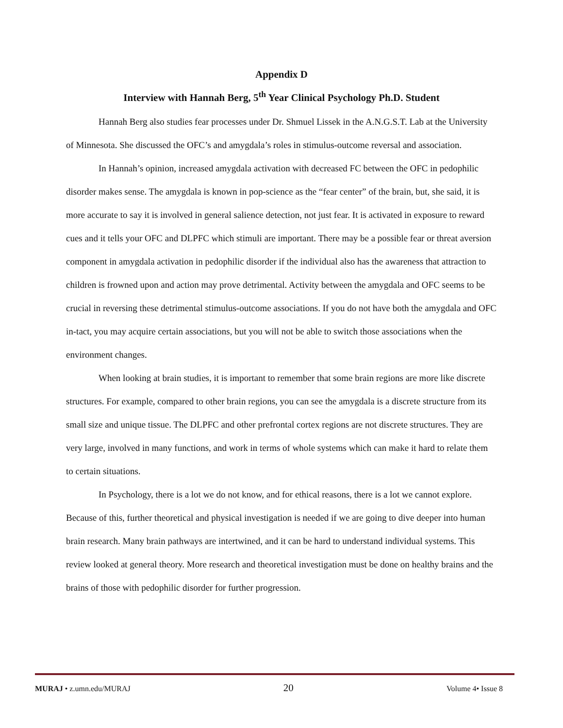Appendix D
Interview with Hannah Berg, 5<sup>th</sup> Year Clinical Psychology Ph.D. Student
Hannah Berg also studies fear processes under Dr. Shmuel Lissek in the A.N.G.S.T. Lab at the University of Minnesota. She discussed the OFC’s and amygdala’s roles in stimulus-outcome reversal and association.
In Hannah’s opinion, increased amygdala activation with decreased FC between the OFC in pedophilic disorder makes sense. The amygdala is known in pop-science as the “fear center” of the brain, but, she said, it is more accurate to say it is involved in general salience detection, not just fear. It is activated in exposure to reward cues and it tells your OFC and DLPFC which stimuli are important. There may be a possible fear or threat aversion component in amygdala activation in pedophilic disorder if the individual also has the awareness that attraction to children is frowned upon and action may prove detrimental. Activity between the amygdala and OFC seems to be crucial in reversing these detrimental stimulus-outcome associations. If you do not have both the amygdala and OFC in-tact, you may acquire certain associations, but you will not be able to switch those associations when the environment changes.
When looking at brain studies, it is important to remember that some brain regions are more like discrete structures. For example, compared to other brain regions, you can see the amygdala is a discrete structure from its small size and unique tissue. The DLPFC and other prefrontal cortex regions are not discrete structures. They are very large, involved in many functions, and work in terms of whole systems which can make it hard to relate them to certain situations.
In Psychology, there is a lot we do not know, and for ethical reasons, there is a lot we cannot explore. Because of this, further theoretical and physical investigation is needed if we are going to dive deeper into human brain research. Many brain pathways are intertwined, and it can be hard to understand individual systems. This review looked at general theory. More research and theoretical investigation must be done on healthy brains and the brains of those with pedophilic disorder for further progression.
MURAJ • z.umn.edu/MURAJ 20 Volume 4• Issue 8